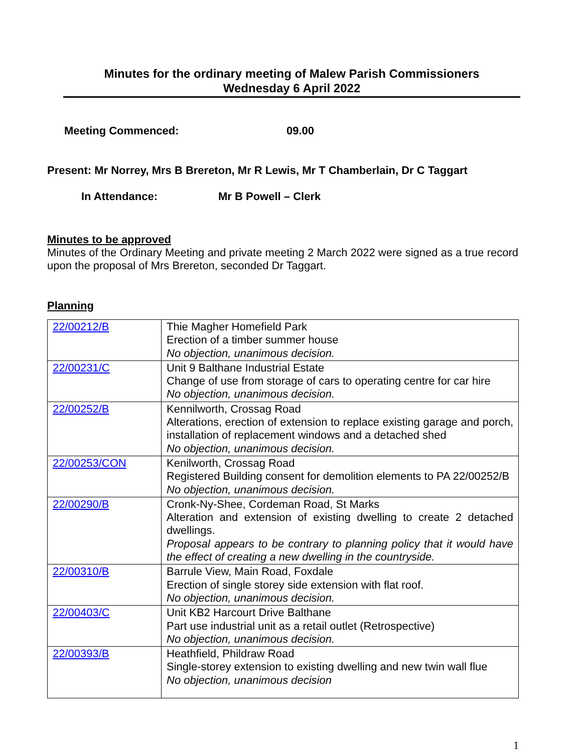Minutes for the ordinary meeting of Malew Parish Commissioners
Wednesday 6 April 2022
Meeting Commenced: 09.00
Present: Mr Norrey, Mrs B Brereton, Mr R Lewis, Mr T Chamberlain, Dr C Taggart
In Attendance: Mr B Powell – Clerk
Minutes to be approved
Minutes of the Ordinary Meeting and private meeting 2 March 2022 were signed as a true record upon the proposal of Mrs Brereton, seconded Dr Taggart.
Planning
| 22/00212/B | Thie Magher Homefield Park Erection of a timber summer house No objection, unanimous decision. |
| 22/00231/C | Unit 9 Balthane Industrial Estate Change of use from storage of cars to operating centre for car hire No objection, unanimous decision. |
| 22/00252/B | Kennilworth, Crossag Road Alterations, erection of extension to replace existing garage and porch, installation of replacement windows and a detached shed No objection, unanimous decision. |
| 22/00253/CON | Kenilworth, Crossag Road Registered Building consent for demolition elements to PA 22/00252/B No objection, unanimous decision. |
| 22/00290/B | Cronk-Ny-Shee, Cordeman Road, St Marks Alteration and extension of existing dwelling to create 2 detached dwellings. Proposal appears to be contrary to planning policy that it would have the effect of creating a new dwelling in the countryside. |
| 22/00310/B | Barrule View, Main Road, Foxdale Erection of single storey side extension with flat roof. No objection, unanimous decision. |
| 22/00403/C | Unit KB2 Harcourt Drive Balthane Part use industrial unit as a retail outlet (Retrospective) No objection, unanimous decision. |
| 22/00393/B | Heathfield, Phildraw Road Single-storey extension to existing dwelling and new twin wall flue No objection, unanimous decision |
1